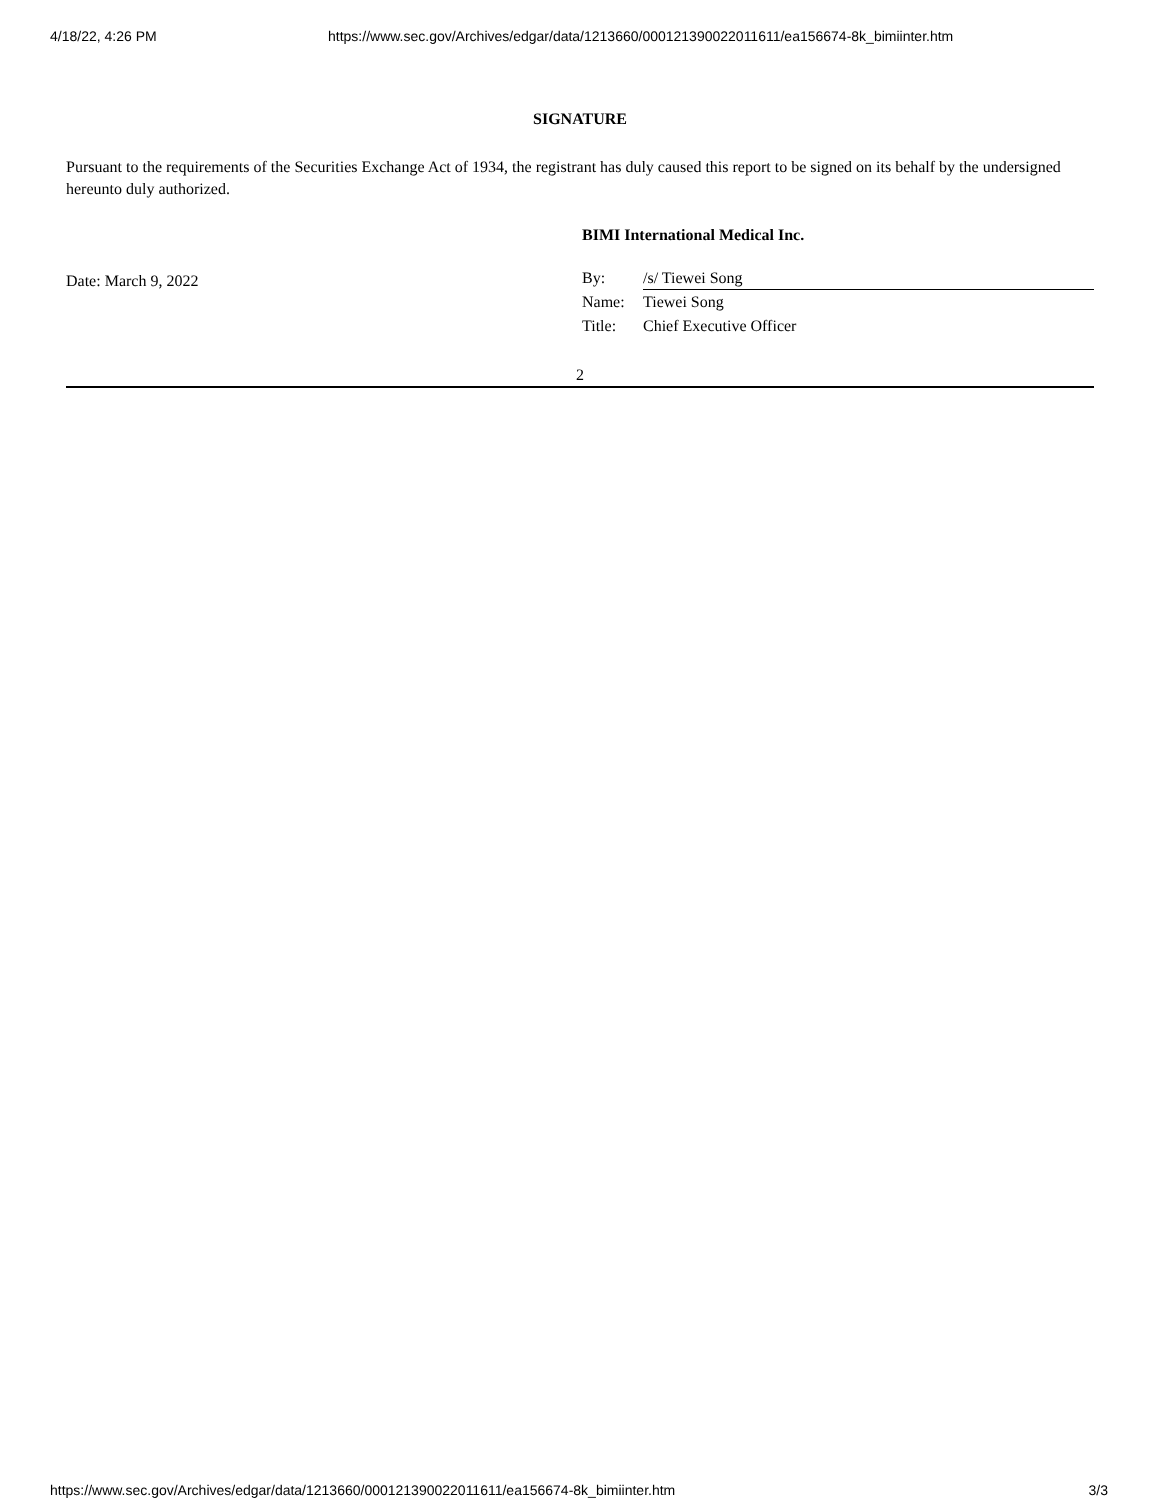4/18/22, 4:26 PM https://www.sec.gov/Archives/edgar/data/1213660/000121390022011611/ea156674-8k_bimiinter.htm
SIGNATURE
Pursuant to the requirements of the Securities Exchange Act of 1934, the registrant has duly caused this report to be signed on its behalf by the undersigned hereunto duly authorized.
Date: March 9, 2022
BIMI International Medical Inc.
By: /s/ Tiewei Song
Name: Tiewei Song
Title: Chief Executive Officer
2
https://www.sec.gov/Archives/edgar/data/1213660/000121390022011611/ea156674-8k_bimiinter.htm 3/3